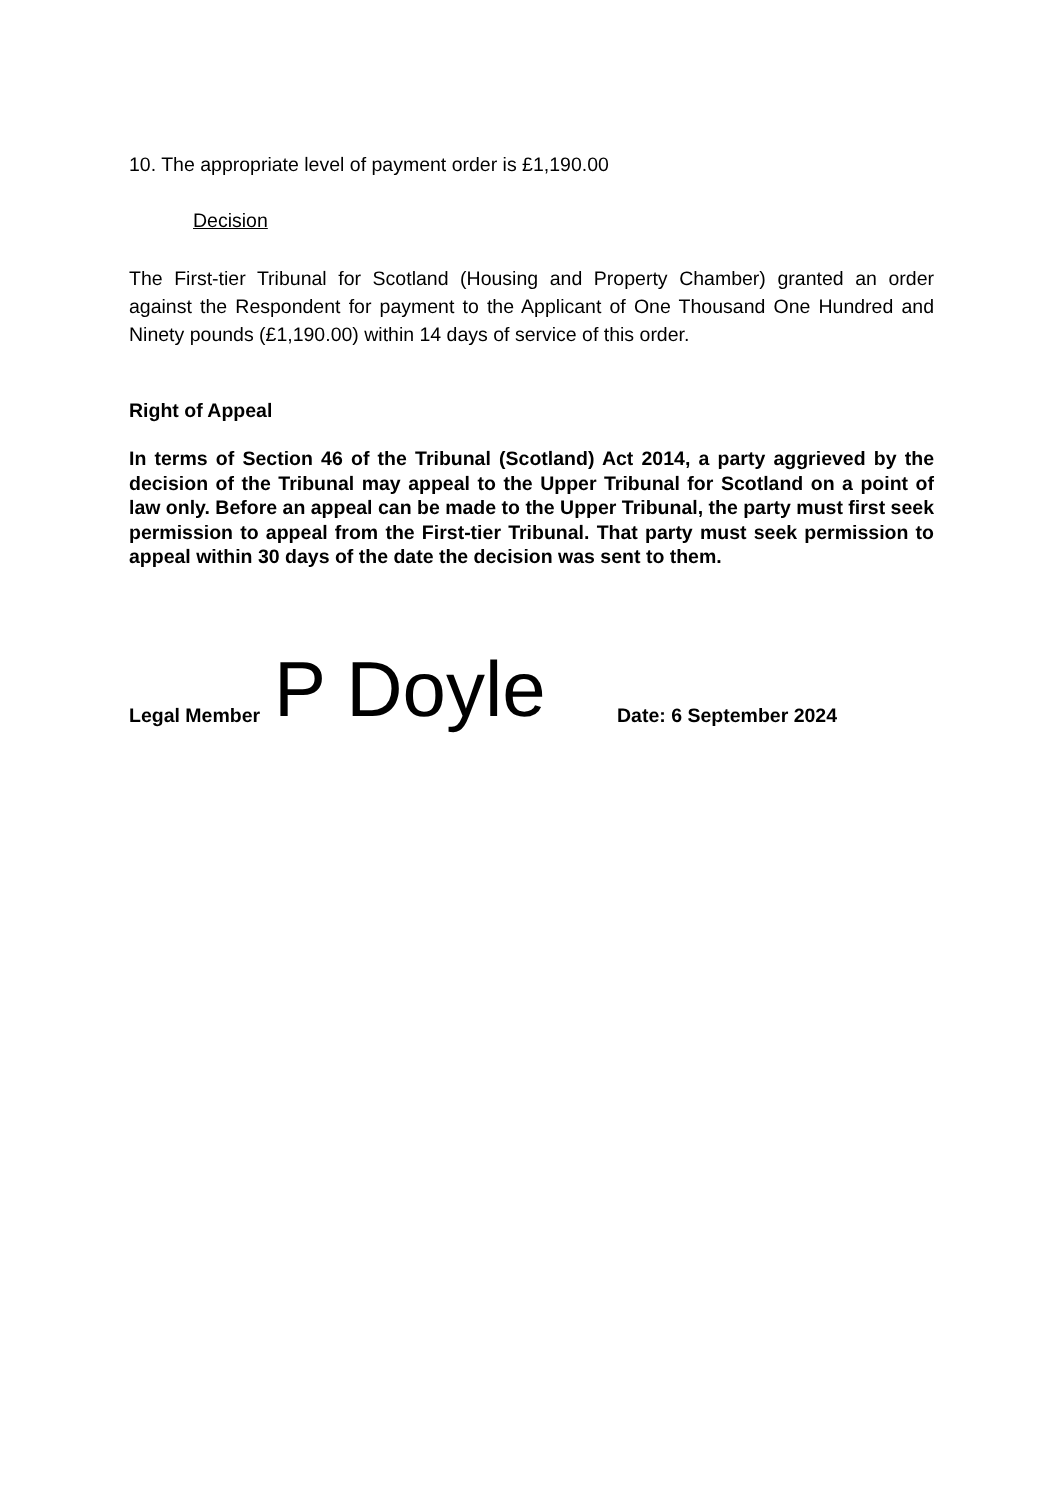10. The appropriate level of payment order is £1,190.00
Decision
The First-tier Tribunal for Scotland (Housing and Property Chamber) granted an order against the Respondent for payment to the Applicant of One Thousand One Hundred and Ninety pounds (£1,190.00) within 14 days of service of this order.
Right of Appeal
In terms of Section 46 of the Tribunal (Scotland) Act 2014, a party aggrieved by the decision of the Tribunal may appeal to the Upper Tribunal for Scotland on a point of law only. Before an appeal can be made to the Upper Tribunal, the party must first seek permission to appeal from the First-tier Tribunal. That party must seek permission to appeal within 30 days of the date the decision was sent to them.
Legal Member P Doyle Date: 6 September 2024